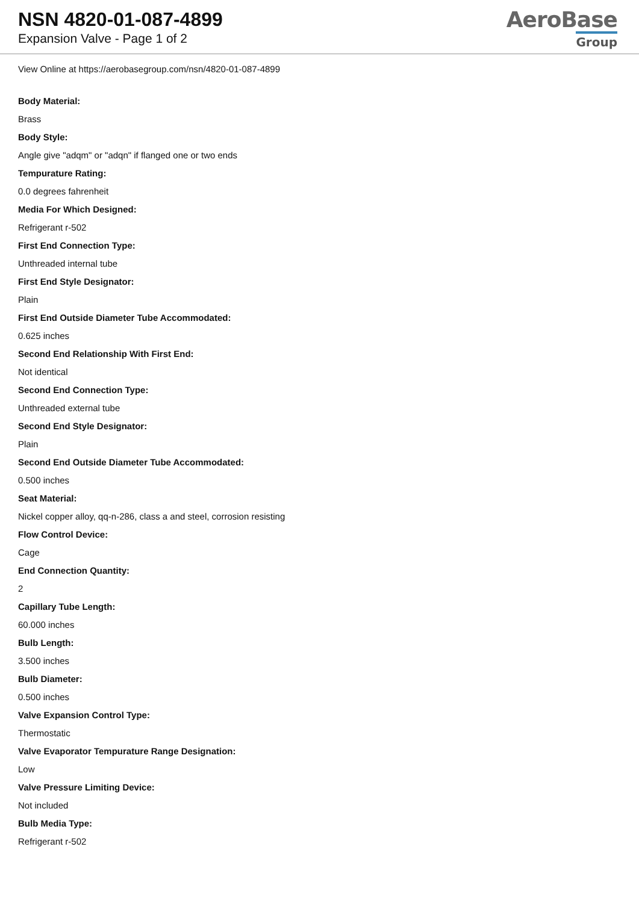NSN 4820-01-087-4899
Expansion Valve - Page 1 of 2
AeroBase
Group
View Online at https://aerobasegroup.com/nsn/4820-01-087-4899
Body Material:
Brass
Body Style:
Angle give "adqm" or "adqn" if flanged one or two ends
Tempurature Rating:
0.0 degrees fahrenheit
Media For Which Designed:
Refrigerant r-502
First End Connection Type:
Unthreaded internal tube
First End Style Designator:
Plain
First End Outside Diameter Tube Accommodated:
0.625 inches
Second End Relationship With First End:
Not identical
Second End Connection Type:
Unthreaded external tube
Second End Style Designator:
Plain
Second End Outside Diameter Tube Accommodated:
0.500 inches
Seat Material:
Nickel copper alloy, qq-n-286, class a and steel, corrosion resisting
Flow Control Device:
Cage
End Connection Quantity:
2
Capillary Tube Length:
60.000 inches
Bulb Length:
3.500 inches
Bulb Diameter:
0.500 inches
Valve Expansion Control Type:
Thermostatic
Valve Evaporator Tempurature Range Designation:
Low
Valve Pressure Limiting Device:
Not included
Bulb Media Type:
Refrigerant r-502